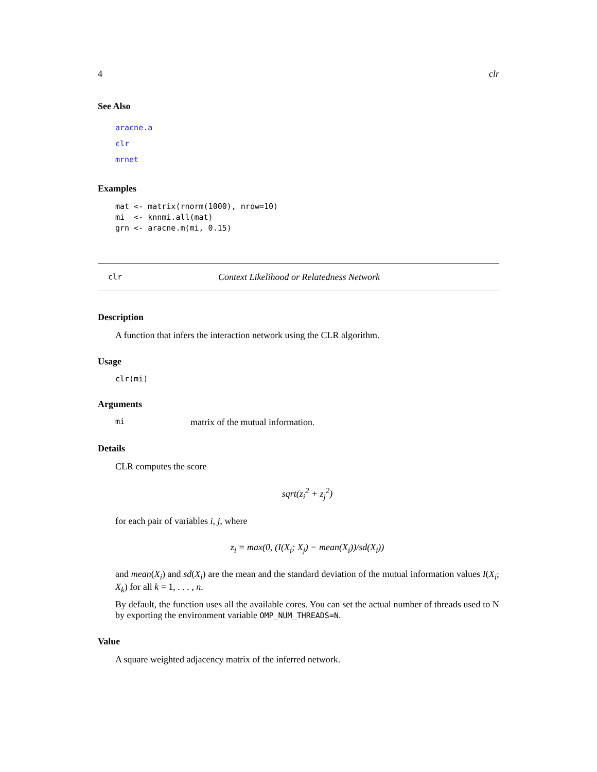4 clr
See Also
aracne.a
clr
mrnet
Examples
mat <- matrix(rnorm(1000), nrow=10)
mi  <- knnmi.all(mat)
grn <- aracne.m(mi, 0.15)
clr Context Likelihood or Relatedness Network
Description
A function that infers the interaction network using the CLR algorithm.
Usage
clr(mi)
Arguments
mi matrix of the mutual information.
Details
CLR computes the score
sqrt(z<sub>i</sub><sup>2</sup> + z<sub>j</sub><sup>2</sup>)
for each pair of variables i, j, where
z<sub>i</sub> = max(0, (I(X<sub>i</sub>; X<sub>j</sub>) − mean(X<sub>i</sub>))/sd(X<sub>i</sub>))
and mean(X<sub>i</sub>) and sd(X<sub>i</sub>) are the mean and the standard deviation of the mutual information values I(X<sub>i</sub>; X<sub>k</sub>) for all k = 1, . . . , n.
By default, the function uses all the available cores. You can set the actual number of threads used to N by exporting the environment variable OMP_NUM_THREADS=N.
Value
A square weighted adjacency matrix of the inferred network.